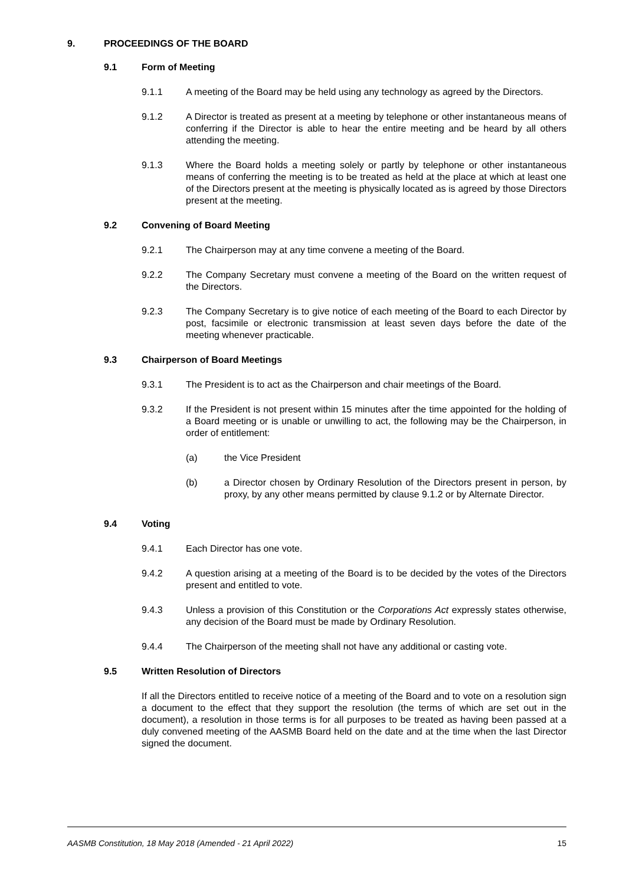9. PROCEEDINGS OF THE BOARD
9.1 Form of Meeting
9.1.1 A meeting of the Board may be held using any technology as agreed by the Directors.
9.1.2 A Director is treated as present at a meeting by telephone or other instantaneous means of conferring if the Director is able to hear the entire meeting and be heard by all others attending the meeting.
9.1.3 Where the Board holds a meeting solely or partly by telephone or other instantaneous means of conferring the meeting is to be treated as held at the place at which at least one of the Directors present at the meeting is physically located as is agreed by those Directors present at the meeting.
9.2 Convening of Board Meeting
9.2.1 The Chairperson may at any time convene a meeting of the Board.
9.2.2 The Company Secretary must convene a meeting of the Board on the written request of the Directors.
9.2.3 The Company Secretary is to give notice of each meeting of the Board to each Director by post, facsimile or electronic transmission at least seven days before the date of the meeting whenever practicable.
9.3 Chairperson of Board Meetings
9.3.1 The President is to act as the Chairperson and chair meetings of the Board.
9.3.2 If the President is not present within 15 minutes after the time appointed for the holding of a Board meeting or is unable or unwilling to act, the following may be the Chairperson, in order of entitlement:
(a) the Vice President
(b) a Director chosen by Ordinary Resolution of the Directors present in person, by proxy, by any other means permitted by clause 9.1.2 or by Alternate Director.
9.4 Voting
9.4.1 Each Director has one vote.
9.4.2 A question arising at a meeting of the Board is to be decided by the votes of the Directors present and entitled to vote.
9.4.3 Unless a provision of this Constitution or the Corporations Act expressly states otherwise, any decision of the Board must be made by Ordinary Resolution.
9.4.4 The Chairperson of the meeting shall not have any additional or casting vote.
9.5 Written Resolution of Directors
If all the Directors entitled to receive notice of a meeting of the Board and to vote on a resolution sign a document to the effect that they support the resolution (the terms of which are set out in the document), a resolution in those terms is for all purposes to be treated as having been passed at a duly convened meeting of the AASMB Board held on the date and at the time when the last Director signed the document.
AASMB Constitution, 18 May 2018 (Amended - 21 April 2022) 15